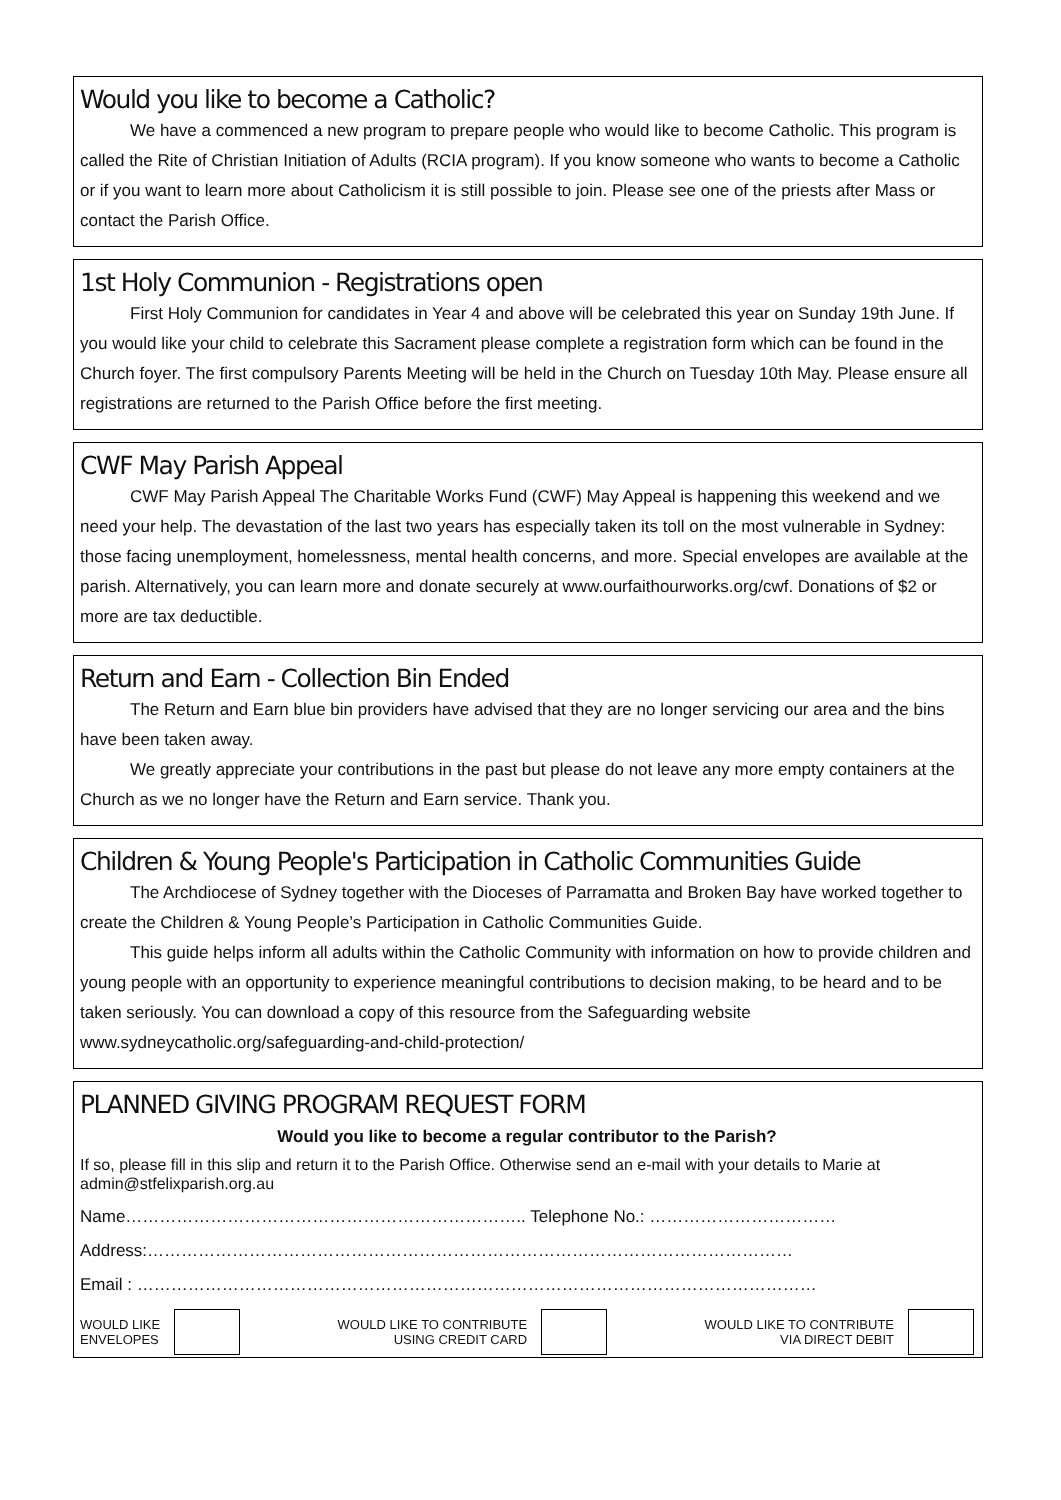Would you like to become a Catholic?
We have a commenced a new program to prepare people who would like to become Catholic. This program is called the Rite of Christian Initiation of Adults (RCIA program). If you know someone who wants to become a Catholic or if you want to learn more about Catholicism it is still possible to join. Please see one of the priests after Mass or contact the Parish Office.
1st Holy Communion - Registrations open
First Holy Communion for candidates in Year 4 and above will be celebrated this year on Sunday 19th June. If you would like your child to celebrate this Sacrament please complete a registration form which can be found in the Church foyer. The first compulsory Parents Meeting will be held in the Church on Tuesday 10th May. Please ensure all registrations are returned to the Parish Office before the first meeting.
CWF May Parish Appeal
CWF May Parish Appeal The Charitable Works Fund (CWF) May Appeal is happening this weekend and we need your help. The devastation of the last two years has especially taken its toll on the most vulnerable in Sydney: those facing unemployment, homelessness, mental health concerns, and more. Special envelopes are available at the parish. Alternatively, you can learn more and donate securely at www.ourfaithourworks.org/cwf. Donations of $2 or more are tax deductible.
Return and Earn - Collection Bin Ended
The Return and Earn blue bin providers have advised that they are no longer servicing our area and the bins have been taken away.
We greatly appreciate your contributions in the past but please do not leave any more empty containers at the Church as we no longer have the Return and Earn service. Thank you.
Children & Young People's Participation in Catholic Communities Guide
The Archdiocese of Sydney together with the Dioceses of Parramatta and Broken Bay have worked together to create the Children & Young People’s Participation in Catholic Communities Guide.
This guide helps inform all adults within the Catholic Community with information on how to provide children and young people with an opportunity to experience meaningful contributions to decision making, to be heard and to be taken seriously. You can download a copy of this resource from the Safeguarding website www.sydneycatholic.org/safeguarding-and-child-protection/
PLANNED GIVING PROGRAM REQUEST FORM
Would you like to become a regular contributor to the Parish?
If so, please fill in this slip and return it to the Parish Office. Otherwise send an e-mail with your details to Marie at admin@stfelixparish.org.au
Name…………………………………………………………….. Telephone No.: ……………………………
Address:……………………………………………………………………………………………………
Email : …………………………………………………………………………………………………………
WOULD LIKE
ENVELOPES
WOULD LIKE TO CONTRIBUTE
USING CREDIT CARD
WOULD LIKE TO CONTRIBUTE
VIA DIRECT DEBIT